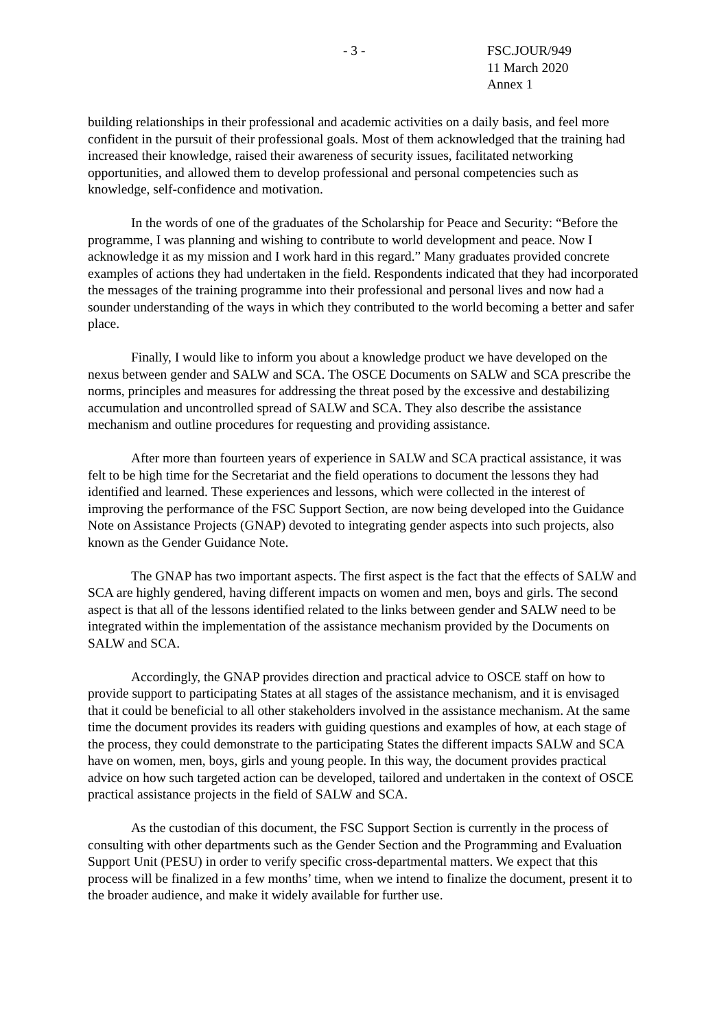- 3 - FSC.JOUR/949
11 March 2020
Annex 1
building relationships in their professional and academic activities on a daily basis, and feel more confident in the pursuit of their professional goals. Most of them acknowledged that the training had increased their knowledge, raised their awareness of security issues, facilitated networking opportunities, and allowed them to develop professional and personal competencies such as knowledge, self-confidence and motivation.
In the words of one of the graduates of the Scholarship for Peace and Security: “Before the programme, I was planning and wishing to contribute to world development and peace. Now I acknowledge it as my mission and I work hard in this regard.” Many graduates provided concrete examples of actions they had undertaken in the field. Respondents indicated that they had incorporated the messages of the training programme into their professional and personal lives and now had a sounder understanding of the ways in which they contributed to the world becoming a better and safer place.
Finally, I would like to inform you about a knowledge product we have developed on the nexus between gender and SALW and SCA. The OSCE Documents on SALW and SCA prescribe the norms, principles and measures for addressing the threat posed by the excessive and destabilizing accumulation and uncontrolled spread of SALW and SCA. They also describe the assistance mechanism and outline procedures for requesting and providing assistance.
After more than fourteen years of experience in SALW and SCA practical assistance, it was felt to be high time for the Secretariat and the field operations to document the lessons they had identified and learned. These experiences and lessons, which were collected in the interest of improving the performance of the FSC Support Section, are now being developed into the Guidance Note on Assistance Projects (GNAP) devoted to integrating gender aspects into such projects, also known as the Gender Guidance Note.
The GNAP has two important aspects. The first aspect is the fact that the effects of SALW and SCA are highly gendered, having different impacts on women and men, boys and girls. The second aspect is that all of the lessons identified related to the links between gender and SALW need to be integrated within the implementation of the assistance mechanism provided by the Documents on SALW and SCA.
Accordingly, the GNAP provides direction and practical advice to OSCE staff on how to provide support to participating States at all stages of the assistance mechanism, and it is envisaged that it could be beneficial to all other stakeholders involved in the assistance mechanism. At the same time the document provides its readers with guiding questions and examples of how, at each stage of the process, they could demonstrate to the participating States the different impacts SALW and SCA have on women, men, boys, girls and young people. In this way, the document provides practical advice on how such targeted action can be developed, tailored and undertaken in the context of OSCE practical assistance projects in the field of SALW and SCA.
As the custodian of this document, the FSC Support Section is currently in the process of consulting with other departments such as the Gender Section and the Programming and Evaluation Support Unit (PESU) in order to verify specific cross-departmental matters. We expect that this process will be finalized in a few months’ time, when we intend to finalize the document, present it to the broader audience, and make it widely available for further use.